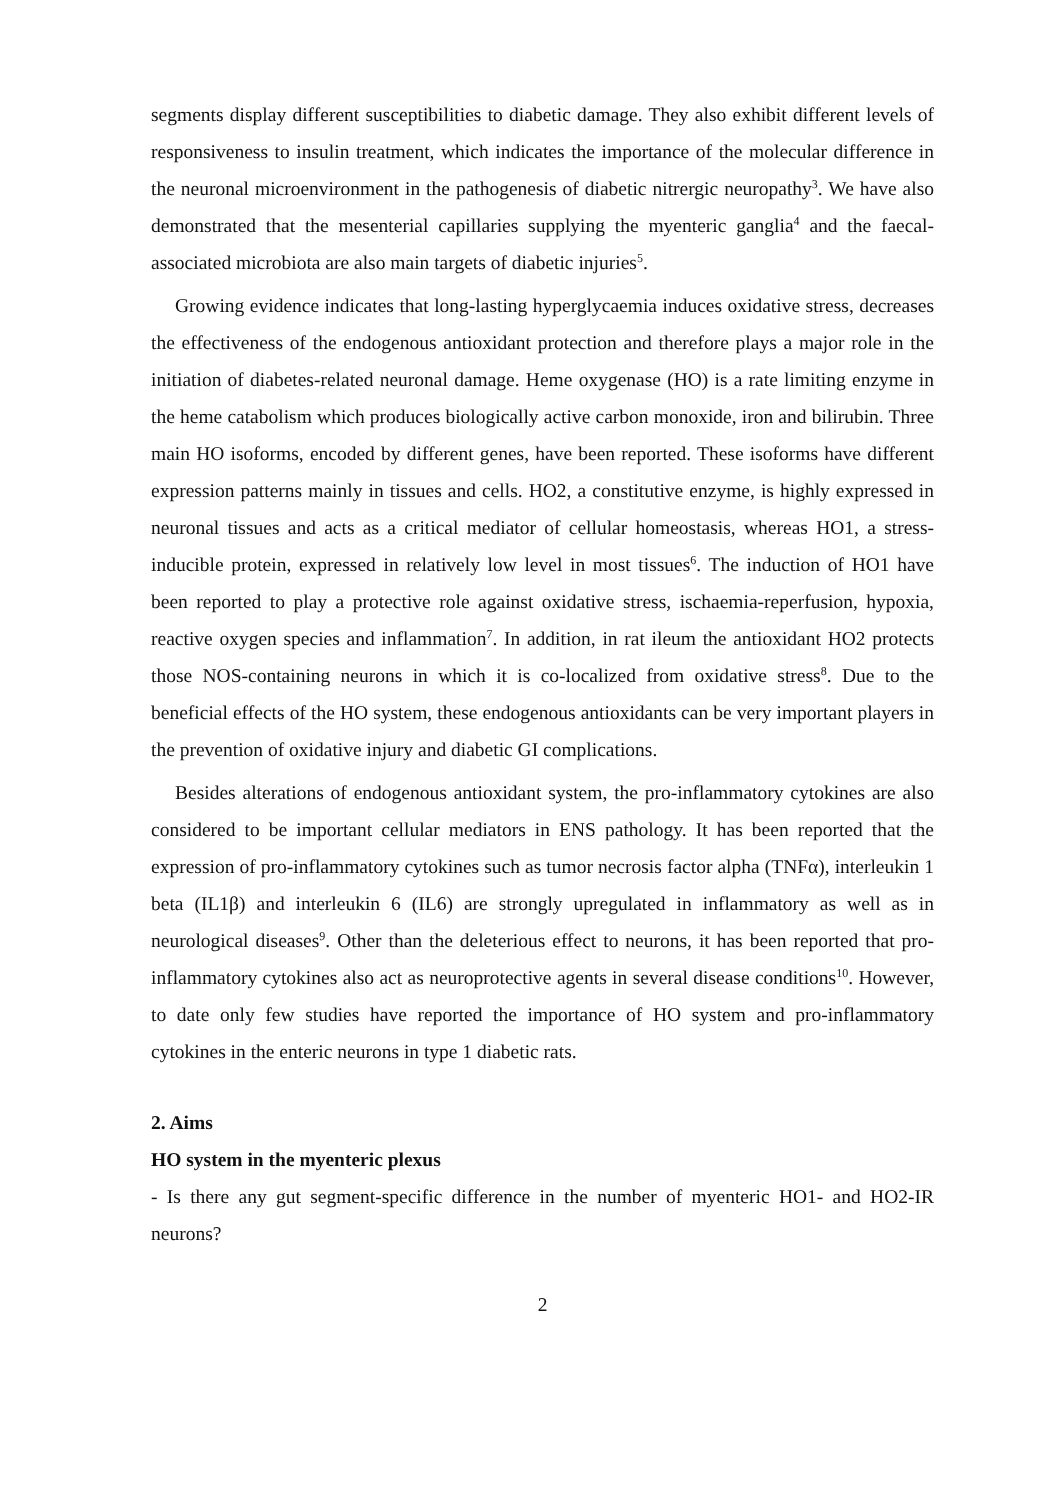segments display different susceptibilities to diabetic damage. They also exhibit different levels of responsiveness to insulin treatment, which indicates the importance of the molecular difference in the neuronal microenvironment in the pathogenesis of diabetic nitrergic neuropathy<sup>3</sup>. We have also demonstrated that the mesenterial capillaries supplying the myenteric ganglia<sup>4</sup> and the faecal-associated microbiota are also main targets of diabetic injuries<sup>5</sup>.
Growing evidence indicates that long-lasting hyperglycaemia induces oxidative stress, decreases the effectiveness of the endogenous antioxidant protection and therefore plays a major role in the initiation of diabetes-related neuronal damage. Heme oxygenase (HO) is a rate limiting enzyme in the heme catabolism which produces biologically active carbon monoxide, iron and bilirubin. Three main HO isoforms, encoded by different genes, have been reported. These isoforms have different expression patterns mainly in tissues and cells. HO2, a constitutive enzyme, is highly expressed in neuronal tissues and acts as a critical mediator of cellular homeostasis, whereas HO1, a stress-inducible protein, expressed in relatively low level in most tissues<sup>6</sup>. The induction of HO1 have been reported to play a protective role against oxidative stress, ischaemia-reperfusion, hypoxia, reactive oxygen species and inflammation<sup>7</sup>. In addition, in rat ileum the antioxidant HO2 protects those NOS-containing neurons in which it is co-localized from oxidative stress<sup>8</sup>. Due to the beneficial effects of the HO system, these endogenous antioxidants can be very important players in the prevention of oxidative injury and diabetic GI complications.
Besides alterations of endogenous antioxidant system, the pro-inflammatory cytokines are also considered to be important cellular mediators in ENS pathology. It has been reported that the expression of pro-inflammatory cytokines such as tumor necrosis factor alpha (TNFα), interleukin 1 beta (IL1β) and interleukin 6 (IL6) are strongly upregulated in inflammatory as well as in neurological diseases<sup>9</sup>. Other than the deleterious effect to neurons, it has been reported that pro-inflammatory cytokines also act as neuroprotective agents in several disease conditions<sup>10</sup>. However, to date only few studies have reported the importance of HO system and pro-inflammatory cytokines in the enteric neurons in type 1 diabetic rats.
2. Aims
HO system in the myenteric plexus
- Is there any gut segment-specific difference in the number of myenteric HO1- and HO2-IR neurons?
2